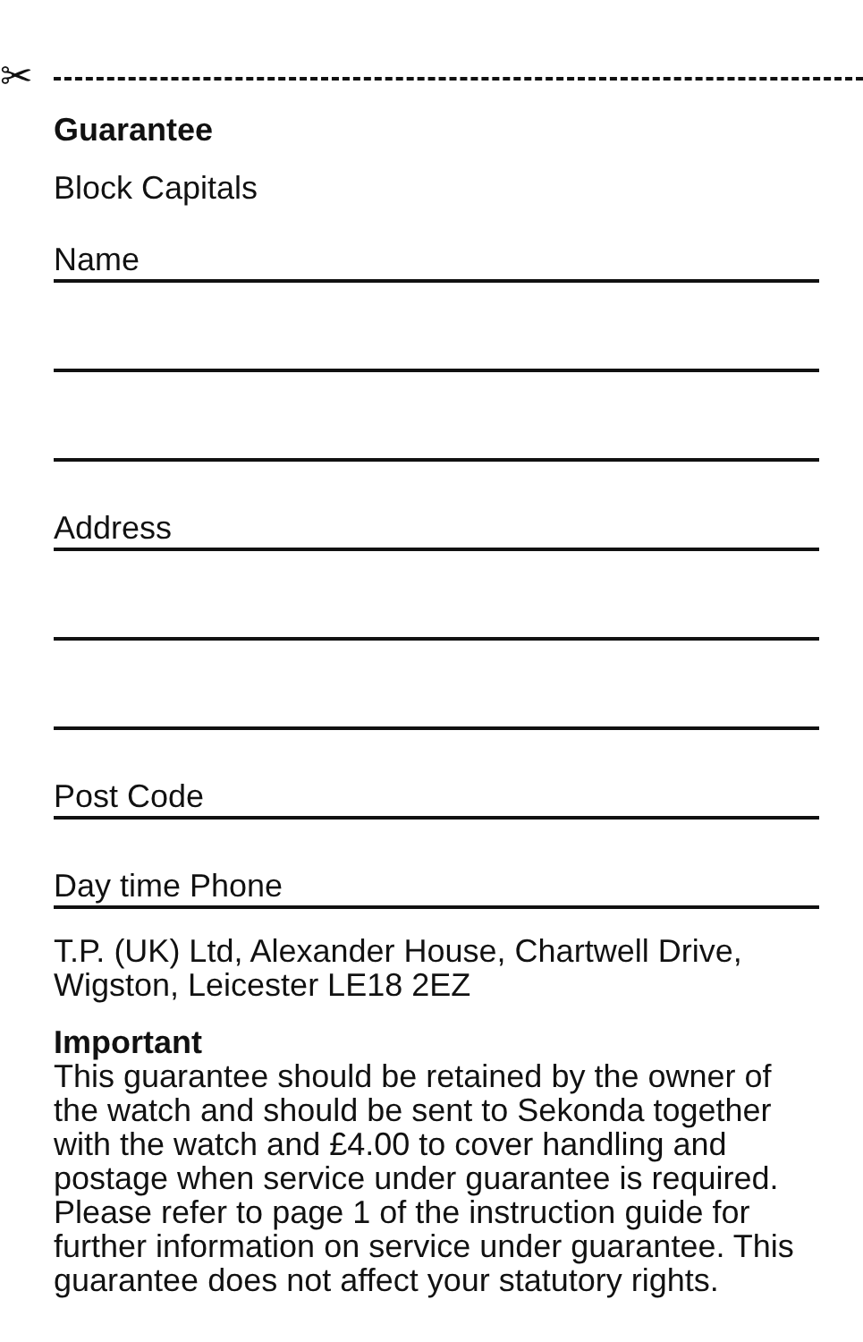✂
Guarantee
Block Capitals
Name
Address
Post Code
Day time Phone
T.P. (UK) Ltd, Alexander House, Chartwell Drive,
Wigston, Leicester LE18 2EZ
Important
This guarantee should be retained by the owner of the watch and should be sent to Sekonda together with the watch and £4.00 to cover handling and postage when service under guarantee is required. Please refer to page 1 of the instruction guide for further information on service under guarantee. This guarantee does not affect your statutory rights.